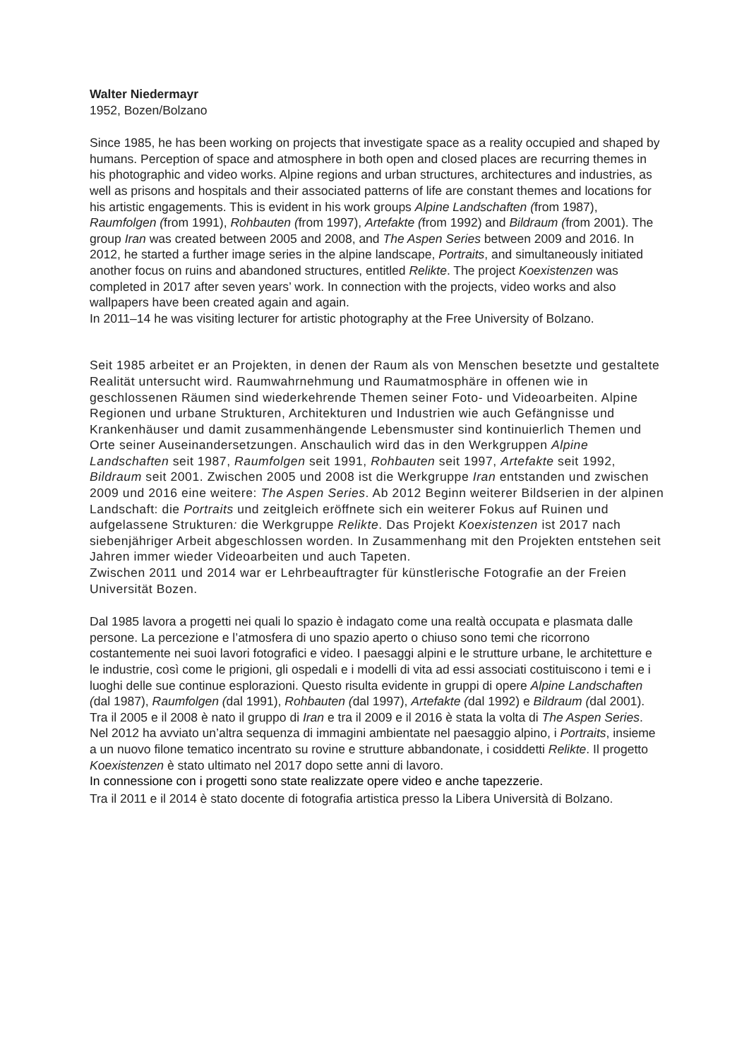Walter Niedermayr
1952, Bozen/Bolzano
Since 1985, he has been working on projects that investigate space as a reality occupied and shaped by humans. Perception of space and atmosphere in both open and closed places are recurring themes in his photographic and video works. Alpine regions and urban structures, architectures and industries, as well as prisons and hospitals and their associated patterns of life are constant themes and locations for his artistic engagements. This is evident in his work groups Alpine Landschaften (from 1987), Raumfolgen (from 1991), Rohbauten (from 1997), Artefakte (from 1992) and Bildraum (from 2001). The group Iran was created between 2005 and 2008, and The Aspen Series between 2009 and 2016. In 2012, he started a further image series in the alpine landscape, Portraits, and simultaneously initiated another focus on ruins and abandoned structures, entitled Relikte. The project Koexistenzen was completed in 2017 after seven years’ work. In connection with the projects, video works and also wallpapers have been created again and again.
In 2011–14 he was visiting lecturer for artistic photography at the Free University of Bolzano.
Seit 1985 arbeitet er an Projekten, in denen der Raum als von Menschen besetzte und gestaltete Realität untersucht wird. Raumwahrnehmung und Raumatmosphäre in offenen wie in geschlossenen Räumen sind wiederkehrende Themen seiner Foto- und Videoarbeiten. Alpine Regionen und urbane Strukturen, Architekturen und Industrien wie auch Gefängnisse und Krankenhäuser und damit zusammenhängende Lebensmuster sind kontinuierlich Themen und Orte seiner Auseinandersetzungen. Anschaulich wird das in den Werkgruppen Alpine Landschaften seit 1987, Raumfolgen seit 1991, Rohbauten seit 1997, Artefakte seit 1992, Bildraum seit 2001. Zwischen 2005 und 2008 ist die Werkgruppe Iran entstanden und zwischen 2009 und 2016 eine weitere: The Aspen Series. Ab 2012 Beginn weiterer Bildserien in der alpinen Landschaft: die Portraits und zeitgleich eröffnete sich ein weiterer Fokus auf Ruinen und aufgelassene Strukturen: die Werkgruppe Relikte. Das Projekt Koexistenzen ist 2017 nach siebenjähriger Arbeit abgeschlossen worden. In Zusammenhang mit den Projekten entstehen seit Jahren immer wieder Videoarbeiten und auch Tapeten.
Zwischen 2011 und 2014 war er Lehrbeauftragter für künstlerische Fotografie an der Freien Universität Bozen.
Dal 1985 lavora a progetti nei quali lo spazio è indagato come una realtà occupata e plasmata dalle persone. La percezione e l’atmosfera di uno spazio aperto o chiuso sono temi che ricorrono costantemente nei suoi lavori fotografici e video. I paesaggi alpini e le strutture urbane, le architetture e le industrie, così come le prigioni, gli ospedali e i modelli di vita ad essi associati costituiscono i temi e i luoghi delle sue continue esplorazioni. Questo risulta evidente in gruppi di opere Alpine Landschaften (dal 1987), Raumfolgen (dal 1991), Rohbauten (dal 1997), Artefakte (dal 1992) e Bildraum (dal 2001). Tra il 2005 e il 2008 è nato il gruppo di Iran e tra il 2009 e il 2016 è stata la volta di The Aspen Series. Nel 2012 ha avviato un’altra sequenza di immagini ambientate nel paesaggio alpino, i Portraits, insieme a un nuovo filone tematico incentrato su rovine e strutture abbandonate, i cosiddetti Relikte. Il progetto Koexistenzen è stato ultimato nel 2017 dopo sette anni di lavoro.
In connessione con i progetti sono state realizzate opere video e anche tapezzerie.
Tra il 2011 e il 2014 è stato docente di fotografia artistica presso la Libera Università di Bolzano.